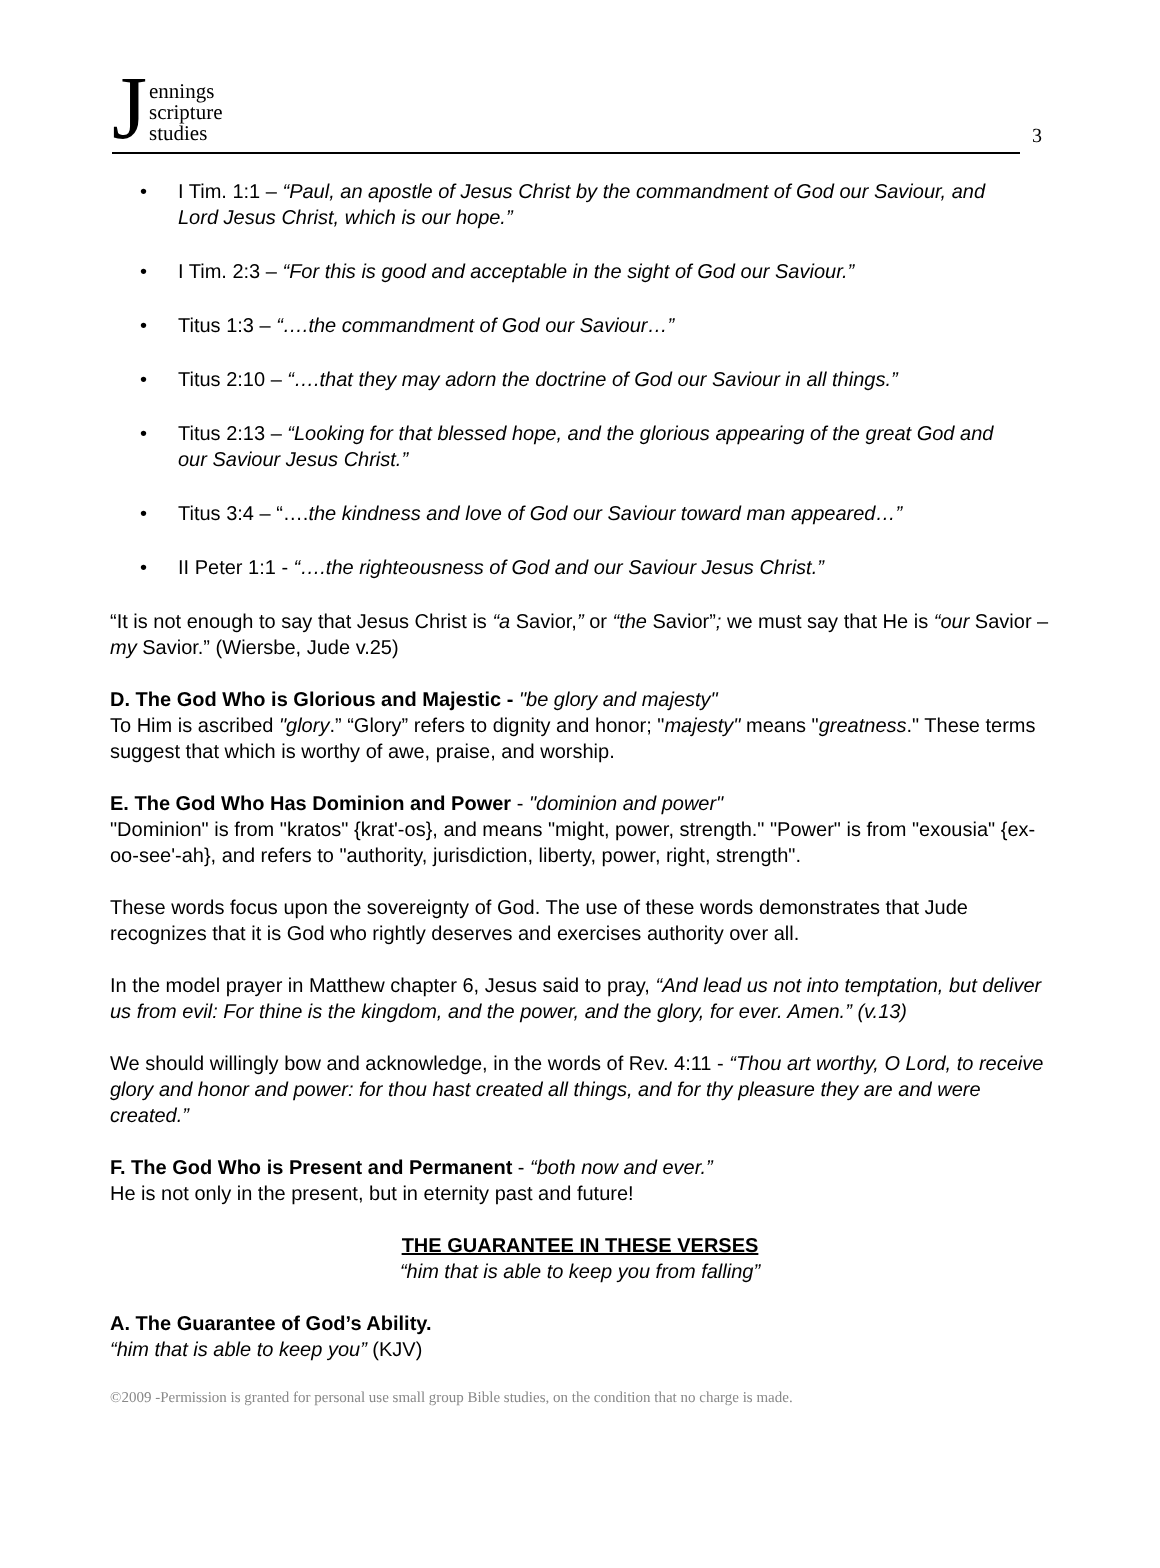Jennings
scripture
studies
3
I Tim. 1:1 – “Paul, an apostle of Jesus Christ by the commandment of God our Saviour, and Lord Jesus Christ, which is our hope.”
I Tim. 2:3 – “For this is good and acceptable in the sight of God our Saviour.”
Titus 1:3 – “….the commandment of God our Saviour…”
Titus 2:10 – “….that they may adorn the doctrine of God our Saviour in all things.”
Titus 2:13 – “Looking for that blessed hope, and the glorious appearing of the great God and our Saviour Jesus Christ.”
Titus 3:4 – “….the kindness and love of God our Saviour toward man appeared…”
II Peter 1:1 - “….the righteousness of God and our Saviour Jesus Christ.”
“It is not enough to say that Jesus Christ is “a Savior,” or “the Savior”; we must say that He is “our Savior – my Savior.” (Wiersbe, Jude v.25)
D. The God Who is Glorious and Majestic - "be glory and majesty"
To Him is ascribed "glory.” “Glory” refers to dignity and honor; "majesty" means "greatness." These terms suggest that which is worthy of awe, praise, and worship.
E. The God Who Has Dominion and Power - "dominion and power"
"Dominion" is from "kratos" {krat'-os}, and means "might, power, strength." "Power" is from "exousia" {ex-oo-see'-ah}, and refers to "authority, jurisdiction, liberty, power, right, strength".
These words focus upon the sovereignty of God. The use of these words demonstrates that Jude recognizes that it is God who rightly deserves and exercises authority over all.
In the model prayer in Matthew chapter 6, Jesus said to pray, “And lead us not into temptation, but deliver us from evil: For thine is the kingdom, and the power, and the glory, for ever. Amen.” (v.13)
We should willingly bow and acknowledge, in the words of Rev. 4:11 - “Thou art worthy, O Lord, to receive glory and honor and power: for thou hast created all things, and for thy pleasure they are and were created.”
F. The God Who is Present and Permanent - “both now and ever.”
He is not only in the present, but in eternity past and future!
THE GUARANTEE IN THESE VERSES
“him that is able to keep you from falling”
A. The Guarantee of God’s Ability.
“him that is able to keep you” (KJV)
©2009 -Permission is granted for personal use small group Bible studies, on the condition that no charge is made.